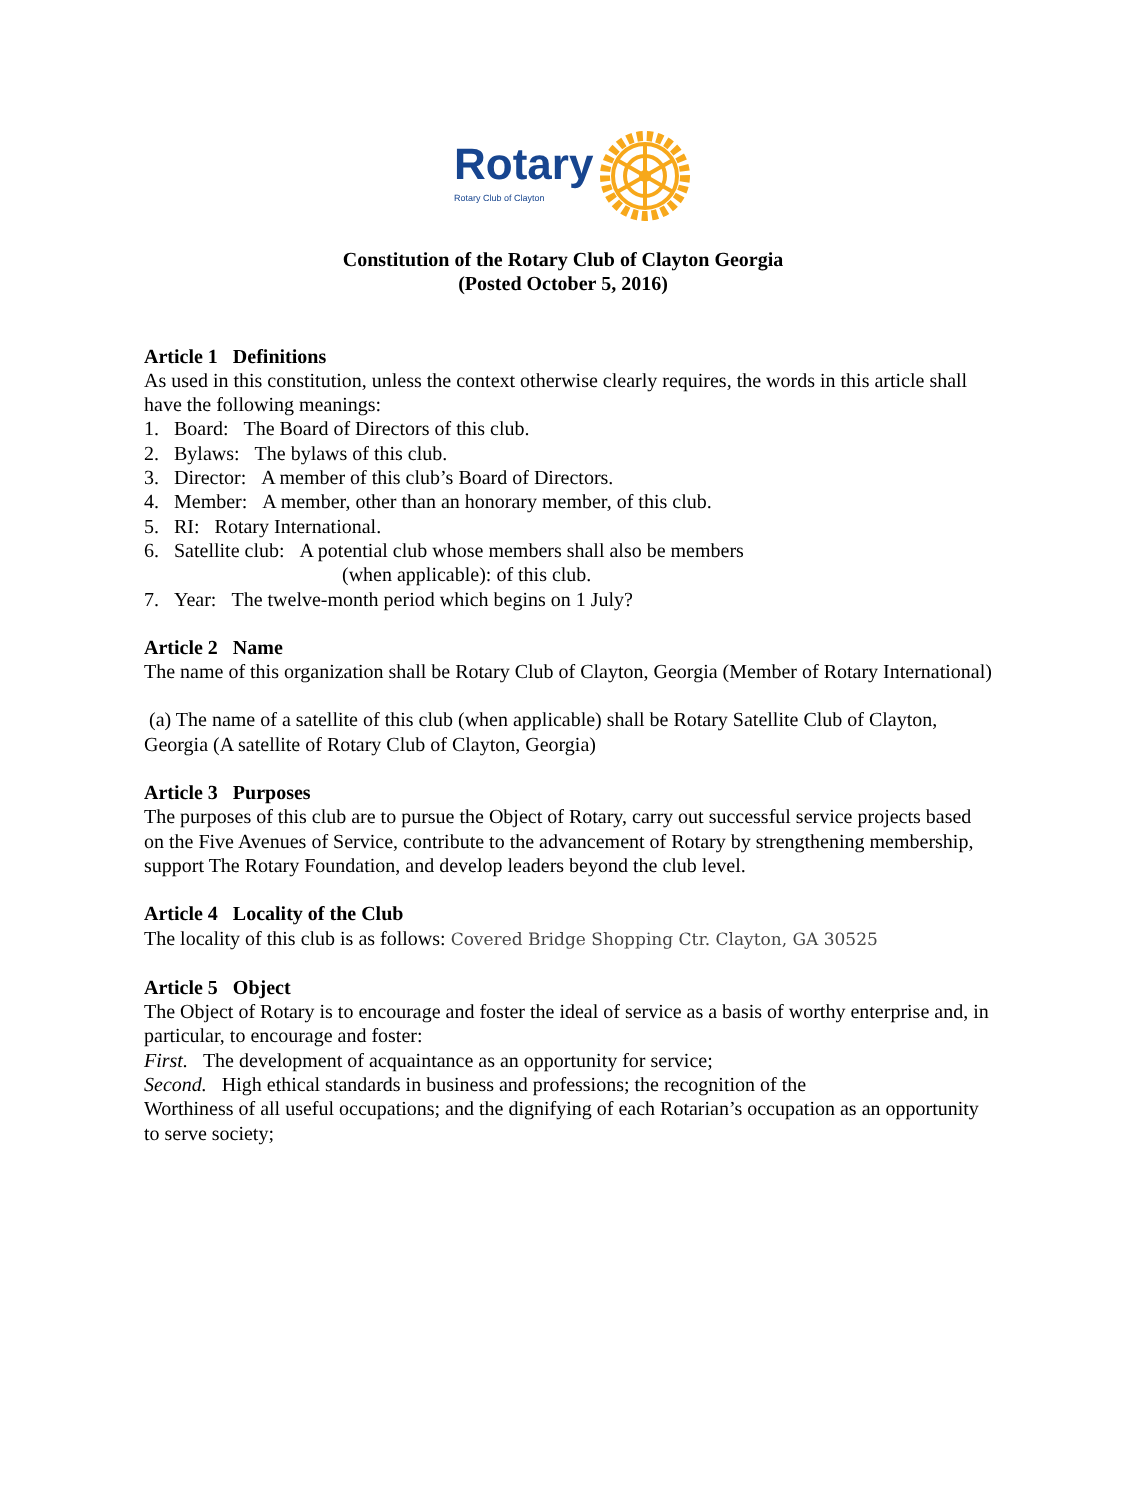Rotary
Rotary Club of Clayton
Constitution of the Rotary Club of Clayton Georgia
(Posted October 5, 2016)
Article 1 Definitions
As used in this constitution, unless the context otherwise clearly requires, the words in this article shall have the following meanings:
1. Board: The Board of Directors of this club.
2. Bylaws: The bylaws of this club.
3. Director: A member of this club’s Board of Directors.
4. Member: A member, other than an honorary member, of this club.
5. RI: Rotary International.
6. Satellite club: A potential club whose members shall also be members
(when applicable): of this club.
7. Year: The twelve-month period which begins on 1 July?
Article 2 Name
The name of this organization shall be Rotary Club of Clayton, Georgia (Member of Rotary International)
(a) The name of a satellite of this club (when applicable) shall be Rotary Satellite Club of Clayton, Georgia (A satellite of Rotary Club of Clayton, Georgia)
Article 3 Purposes
The purposes of this club are to pursue the Object of Rotary, carry out successful service projects based on the Five Avenues of Service, contribute to the advancement of Rotary by strengthening membership, support The Rotary Foundation, and develop leaders beyond the club level.
Article 4 Locality of the Club
The locality of this club is as follows: Covered Bridge Shopping Ctr. Clayton, GA 30525
Article 5 Object
The Object of Rotary is to encourage and foster the ideal of service as a basis of worthy enterprise and, in particular, to encourage and foster:
First. The development of acquaintance as an opportunity for service;
Second. High ethical standards in business and professions; the recognition of the
Worthiness of all useful occupations; and the dignifying of each Rotarian’s occupation as an opportunity to serve society;